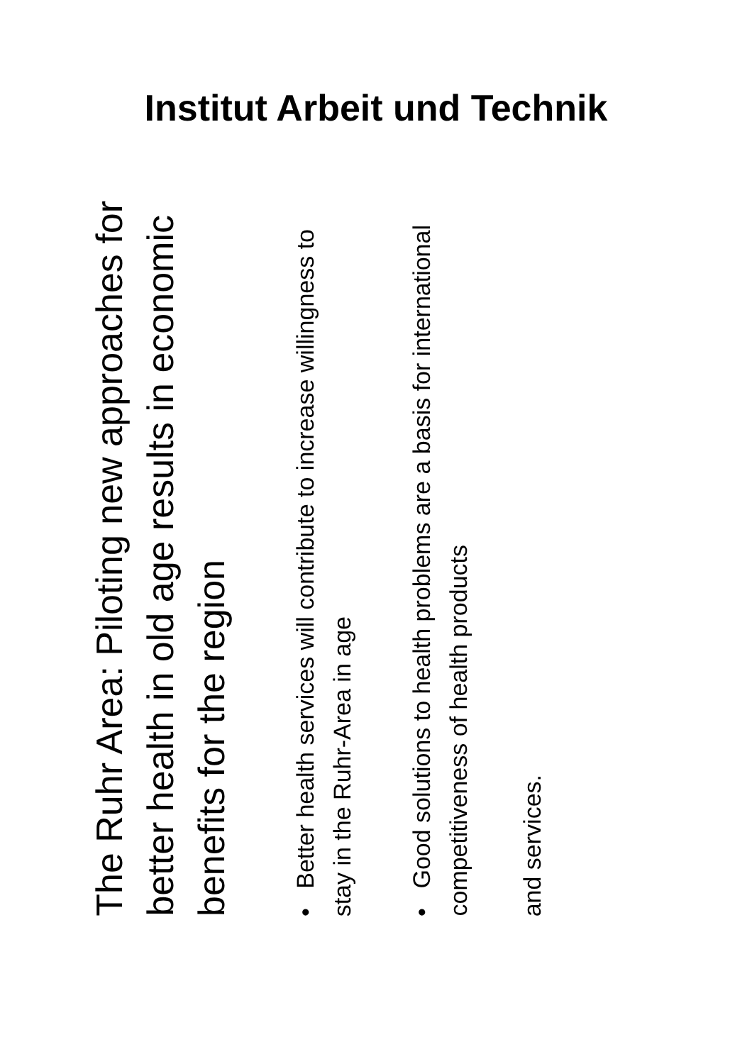Institut Arbeit und Technik
The Ruhr Area: Piloting new approaches for better health in old age results in economic benefits for the region
• Better health services will contribute to increase willingness to stay in the Ruhr-Area in age
• Good solutions to health problems are a basis for international competitiveness of health products
and services.